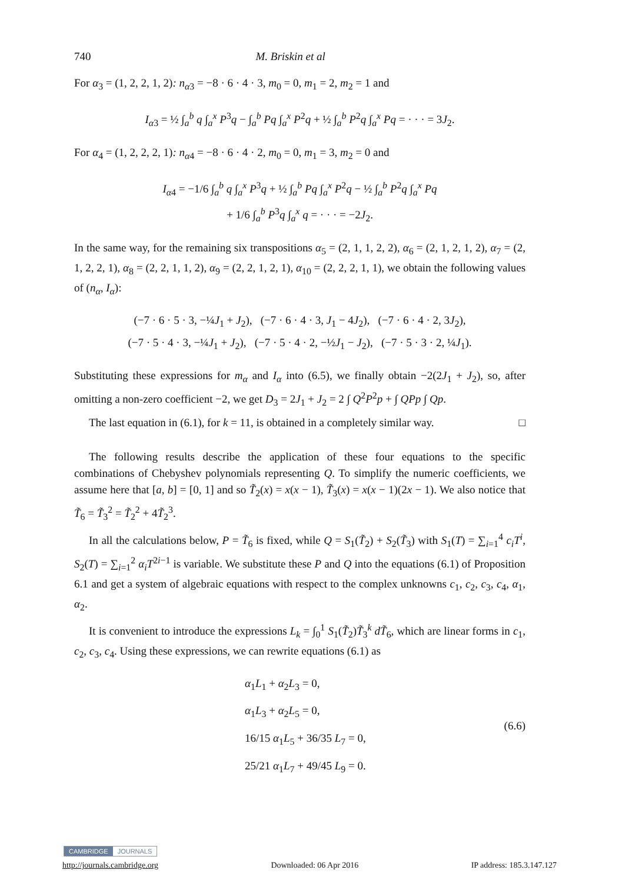740 M. Briskin et al
For α<sub>3</sub> = (1, 2, 2, 1, 2): n<sub>α3</sub> = −8 · 6 · 4 · 3, m<sub>0</sub> = 0, m<sub>1</sub> = 2, m<sub>2</sub> = 1 and
I<sub>α3</sub> = ½ ∫<sub>a</sub><sup>b</sup> q ∫<sub>a</sub><sup>x</sup> P<sup>3</sup>q − ∫<sub>a</sub><sup>b</sup> Pq ∫<sub>a</sub><sup>x</sup> P<sup>2</sup>q + ½ ∫<sub>a</sub><sup>b</sup> P<sup>2</sup>q ∫<sub>a</sub><sup>x</sup> Pq = · · · = 3J<sub>2</sub>.
For α<sub>4</sub> = (1, 2, 2, 2, 1): n<sub>α4</sub> = −8 · 6 · 4 · 2, m<sub>0</sub> = 0, m<sub>1</sub> = 3, m<sub>2</sub> = 0 and
I<sub>α4</sub> = −1/6 ∫<sub>a</sub><sup>b</sup> q ∫<sub>a</sub><sup>x</sup> P<sup>3</sup>q + ½ ∫<sub>a</sub><sup>b</sup> Pq ∫<sub>a</sub><sup>x</sup> P<sup>2</sup>q − ½ ∫<sub>a</sub><sup>b</sup> P<sup>2</sup>q ∫<sub>a</sub><sup>x</sup> Pq
+ 1/6 ∫<sub>a</sub><sup>b</sup> P<sup>3</sup>q ∫<sub>a</sub><sup>x</sup> q = · · · = −2J<sub>2</sub>.
In the same way, for the remaining six transpositions α<sub>5</sub> = (2, 1, 1, 2, 2), α<sub>6</sub> = (2, 1, 2, 1, 2), α<sub>7</sub> = (2, 1, 2, 2, 1), α<sub>8</sub> = (2, 2, 1, 1, 2), α<sub>9</sub> = (2, 2, 1, 2, 1), α<sub>10</sub> = (2, 2, 2, 1, 1), we obtain the following values of (n<sub>α</sub>, I<sub>α</sub>):
(−7 · 6 · 5 · 3, −¼J<sub>1</sub> + J<sub>2</sub>), (−7 · 6 · 4 · 3, J<sub>1</sub> − 4J<sub>2</sub>), (−7 · 6 · 4 · 2, 3J<sub>2</sub>),
(−7 · 5 · 4 · 3, −¼J<sub>1</sub> + J<sub>2</sub>), (−7 · 5 · 4 · 2, −½J<sub>1</sub> − J<sub>2</sub>), (−7 · 5 · 3 · 2, ¼J<sub>1</sub>).
Substituting these expressions for m<sub>α</sub> and I<sub>α</sub> into (6.5), we finally obtain −2(2J<sub>1</sub> + J<sub>2</sub>), so, after omitting a non-zero coefficient −2, we get D<sub>3</sub> = 2J<sub>1</sub> + J<sub>2</sub> = 2 ∫ Q<sup>2</sup>P<sup>2</sup>p + ∫ QPp ∫ Qp.
The last equation in (6.1), for k = 11, is obtained in a completely similar way. □
The following results describe the application of these four equations to the specific combinations of Chebyshev polynomials representing Q. To simplify the numeric coefficients, we assume here that [a, b] = [0, 1] and so T̃<sub>2</sub>(x) = x(x − 1), T̃<sub>3</sub>(x) = x(x − 1)(2x − 1). We also notice that T̃<sub>6</sub> = T̃<sub>3</sub><sup>2</sup> = T̃<sub>2</sub><sup>2</sup> + 4T̃<sub>2</sub><sup>3</sup>.
In all the calculations below, P = T̃<sub>6</sub> is fixed, while Q = S<sub>1</sub>(T̃<sub>2</sub>) + S<sub>2</sub>(T̃<sub>3</sub>) with S<sub>1</sub>(T) = ∑<sub>i=1</sub><sup>4</sup> c<sub>i</sub>T<sup>i</sup>, S<sub>2</sub>(T) = ∑<sub>i=1</sub><sup>2</sup> α<sub>i</sub>T<sup>2i−1</sup> is variable. We substitute these P and Q into the equations (6.1) of Proposition 6.1 and get a system of algebraic equations with respect to the complex unknowns c<sub>1</sub>, c<sub>2</sub>, c<sub>3</sub>, c<sub>4</sub>, α<sub>1</sub>, α<sub>2</sub>.
It is convenient to introduce the expressions L<sub>k</sub> = ∫<sub>0</sub><sup>1</sup> S<sub>1</sub>(T̃<sub>2</sub>)T̃<sub>3</sub><sup>k</sup> dT̃<sub>6</sub>, which are linear forms in c<sub>1</sub>, c<sub>2</sub>, c<sub>3</sub>, c<sub>4</sub>. Using these expressions, we can rewrite equations (6.1) as
α<sub>1</sub>L<sub>1</sub> + α<sub>2</sub>L<sub>3</sub> = 0,
α<sub>1</sub>L<sub>3</sub> + α<sub>2</sub>L<sub>5</sub> = 0,
16/15 α<sub>1</sub>L<sub>5</sub> + 36/35 L<sub>7</sub> = 0,
25/21 α<sub>1</sub>L<sub>7</sub> + 49/45 L<sub>9</sub> = 0.
(6.6)
CAMBRIDGE JOURNALS
http://journals.cambridge.org Downloaded: 06 Apr 2016 IP address: 185.3.147.127